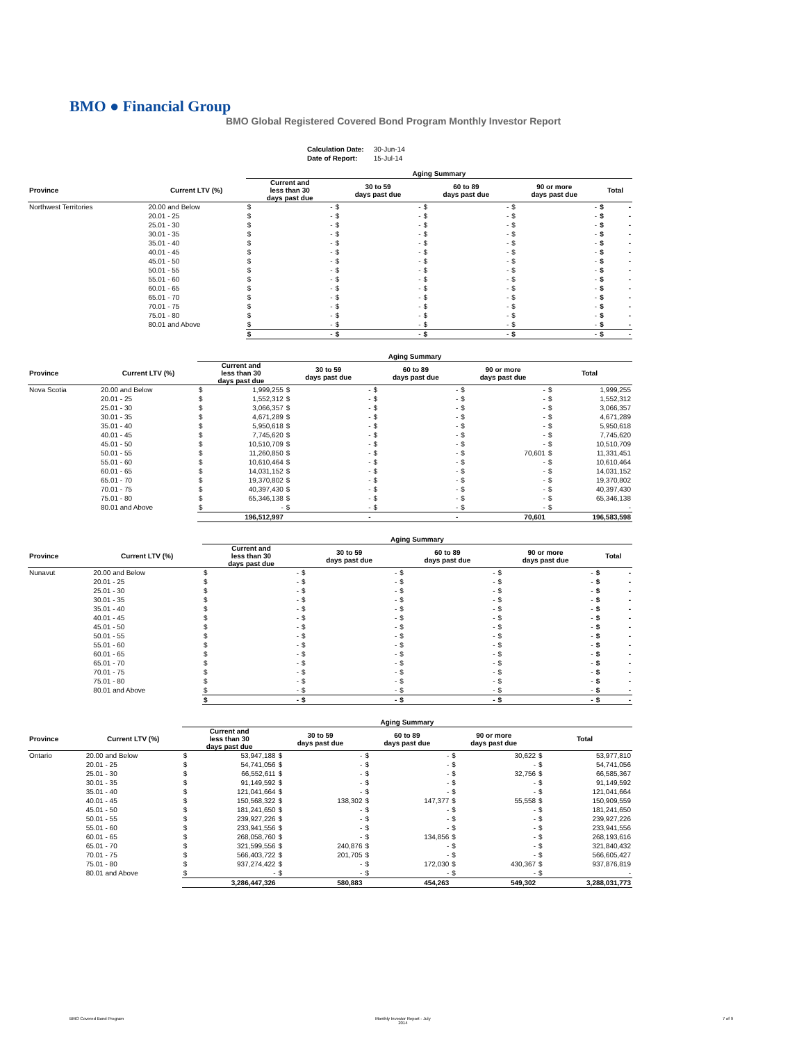BMO ● Financial Group
BMO Global Registered Covered Bond Program Monthly Investor Report
| Calculation Date: | 30-Jun-14 |
| Date of Report: | 15-Jul-14 |
| | | Aging Summary | | | | | | | | | |
| Province | Current LTV (%) | Current and less than 30 days past due | | 30 to 59 days past due | | 60 to 89 days past due | | 90 or more days past due | | Total | |
| Northwest Territories | 20.00 and Below | $ | - | $ | - | $ | - | $ | - | $ | - |
| | 20.01 - 25 | $ | - | $ | - | $ | - | $ | - | $ | - |
| | 25.01 - 30 | $ | - | $ | - | $ | - | $ | - | $ | - |
| | 30.01 - 35 | $ | - | $ | - | $ | - | $ | - | $ | - |
| | 35.01 - 40 | $ | - | $ | - | $ | - | $ | - | $ | - |
| | 40.01 - 45 | $ | - | $ | - | $ | - | $ | - | $ | - |
| | 45.01 - 50 | $ | - | $ | - | $ | - | $ | - | $ | - |
| | 50.01 - 55 | $ | - | $ | - | $ | - | $ | - | $ | - |
| | 55.01 - 60 | $ | - | $ | - | $ | - | $ | - | $ | - |
| | 60.01 - 65 | $ | - | $ | - | $ | - | $ | - | $ | - |
| | 65.01 - 70 | $ | - | $ | - | $ | - | $ | - | $ | - |
| | 70.01 - 75 | $ | - | $ | - | $ | - | $ | - | $ | - |
| | 75.01 - 80 | $ | - | $ | - | $ | - | $ | - | $ | - |
| | 80.01 and Above | $ | - | $ | - | $ | - | $ | - | $ | - |
| | | $ | - | $ | - | $ | - | $ | - | $ | - |
| | | Aging Summary | | | | | | | | | |
| Province | Current LTV (%) | Current and less than 30 days past due | | 30 to 59 days past due | | 60 to 89 days past due | | 90 or more days past due | | Total | |
| Nova Scotia | 20.00 and Below | $ | 1,999,255 | $ | - | $ | - | $ | - | $ | 1,999,255 |
| | 20.01 - 25 | $ | 1,552,312 | $ | - | $ | - | $ | - | $ | 1,552,312 |
| | 25.01 - 30 | $ | 3,066,357 | $ | - | $ | - | $ | - | $ | 3,066,357 |
| | 30.01 - 35 | $ | 4,671,289 | $ | - | $ | - | $ | - | $ | 4,671,289 |
| | 35.01 - 40 | $ | 5,950,618 | $ | - | $ | - | $ | - | $ | 5,950,618 |
| | 40.01 - 45 | $ | 7,745,620 | $ | - | $ | - | $ | - | $ | 7,745,620 |
| | 45.01 - 50 | $ | 10,510,709 | $ | - | $ | - | $ | - | $ | 10,510,709 |
| | 50.01 - 55 | $ | 11,260,850 | $ | - | $ | - | $ | 70,601 | $ | 11,331,451 |
| | 55.01 - 60 | $ | 10,610,464 | $ | - | $ | - | $ | - | $ | 10,610,464 |
| | 60.01 - 65 | $ | 14,031,152 | $ | - | $ | - | $ | - | $ | 14,031,152 |
| | 65.01 - 70 | $ | 19,370,802 | $ | - | $ | - | $ | - | $ | 19,370,802 |
| | 70.01 - 75 | $ | 40,397,430 | $ | - | $ | - | $ | - | $ | 40,397,430 |
| | 75.01 - 80 | $ | 65,346,138 | $ | - | $ | - | $ | - | $ | 65,346,138 |
| | 80.01 and Above | $ | - | $ | - | $ | - | $ | - | $ | - |
| | | | 196,512,997 | | - | | - | | 70,601 | | 196,583,598 |
| | | Aging Summary | | | | | | | | | |
| Province | Current LTV (%) | Current and less than 30 days past due | | 30 to 59 days past due | | 60 to 89 days past due | | 90 or more days past due | | Total | |
| Nunavut | 20.00 and Below | $ | - | $ | - | $ | - | $ | - | $ | - |
| | 20.01 - 25 | $ | - | $ | - | $ | - | $ | - | $ | - |
| | 25.01 - 30 | $ | - | $ | - | $ | - | $ | - | $ | - |
| | 30.01 - 35 | $ | - | $ | - | $ | - | $ | - | $ | - |
| | 35.01 - 40 | $ | - | $ | - | $ | - | $ | - | $ | - |
| | 40.01 - 45 | $ | - | $ | - | $ | - | $ | - | $ | - |
| | 45.01 - 50 | $ | - | $ | - | $ | - | $ | - | $ | - |
| | 50.01 - 55 | $ | - | $ | - | $ | - | $ | - | $ | - |
| | 55.01 - 60 | $ | - | $ | - | $ | - | $ | - | $ | - |
| | 60.01 - 65 | $ | - | $ | - | $ | - | $ | - | $ | - |
| | 65.01 - 70 | $ | - | $ | - | $ | - | $ | - | $ | - |
| | 70.01 - 75 | $ | - | $ | - | $ | - | $ | - | $ | - |
| | 75.01 - 80 | $ | - | $ | - | $ | - | $ | - | $ | - |
| | 80.01 and Above | $ | - | $ | - | $ | - | $ | - | $ | - |
| | | $ | - | $ | - | $ | - | $ | - | $ | - |
| | | Aging Summary | | | | | | | | | |
| Province | Current LTV (%) | Current and less than 30 days past due | | 30 to 59 days past due | | 60 to 89 days past due | | 90 or more days past due | | Total | |
| Ontario | 20.00 and Below | $ | 53,947,188 | $ | - | $ | - | $ | 30,622 | $ | 53,977,810 |
| | 20.01 - 25 | $ | 54,741,056 | $ | - | $ | - | $ | - | $ | 54,741,056 |
| | 25.01 - 30 | $ | 66,552,611 | $ | - | $ | - | $ | 32,756 | $ | 66,585,367 |
| | 30.01 - 35 | $ | 91,149,592 | $ | - | $ | - | $ | - | $ | 91,149,592 |
| | 35.01 - 40 | $ | 121,041,664 | $ | - | $ | - | $ | - | $ | 121,041,664 |
| | 40.01 - 45 | $ | 150,568,322 | $ | 138,302 | $ | 147,377 | $ | 55,558 | $ | 150,909,559 |
| | 45.01 - 50 | $ | 181,241,650 | $ | - | $ | - | $ | - | $ | 181,241,650 |
| | 50.01 - 55 | $ | 239,927,226 | $ | - | $ | - | $ | - | $ | 239,927,226 |
| | 55.01 - 60 | $ | 233,941,556 | $ | - | $ | - | $ | - | $ | 233,941,556 |
| | 60.01 - 65 | $ | 268,058,760 | $ | - | $ | 134,856 | $ | - | $ | 268,193,616 |
| | 65.01 - 70 | $ | 321,599,556 | $ | 240,876 | $ | - | $ | - | $ | 321,840,432 |
| | 70.01 - 75 | $ | 566,403,722 | $ | 201,705 | $ | - | $ | - | $ | 566,605,427 |
| | 75.01 - 80 | $ | 937,274,422 | $ | - | $ | 172,030 | $ | 430,367 | $ | 937,876,819 |
| | 80.01 and Above | $ | - | $ | - | $ | - | $ | - | $ | - |
| | | | 3,286,447,326 | | 580,883 | | 454,263 | | 549,302 | | 3,288,031,773 |
BMO Covered Bond Program
Monthly Investor Report - July
2014
7 of 9